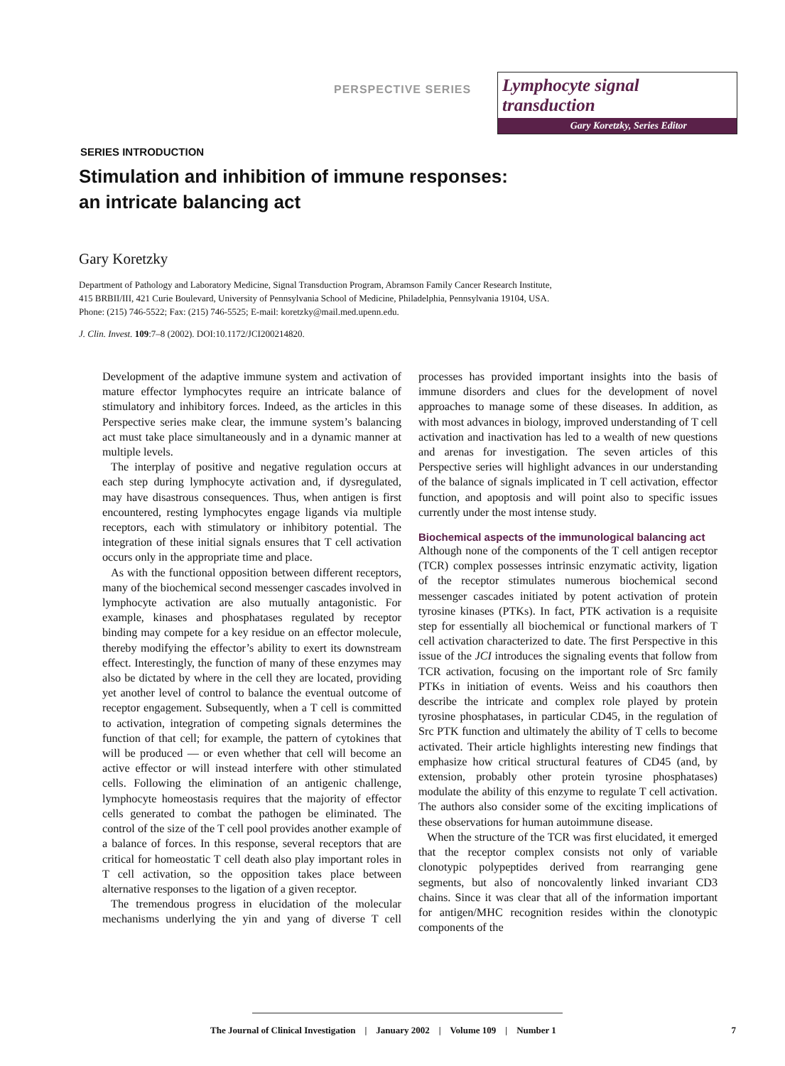PERSPECTIVE SERIES
Lymphocyte signal transduction
Gary Koretzky, Series Editor
SERIES INTRODUCTION
Stimulation and inhibition of immune responses:
an intricate balancing act
Gary Koretzky
Department of Pathology and Laboratory Medicine, Signal Transduction Program, Abramson Family Cancer Research Institute,
415 BRBII/III, 421 Curie Boulevard, University of Pennsylvania School of Medicine, Philadelphia, Pennsylvania 19104, USA.
Phone: (215) 746-5522; Fax: (215) 746-5525; E-mail: koretzky@mail.med.upenn.edu.
J. Clin. Invest. 109:7–8 (2002). DOI:10.1172/JCI200214820.
Development of the adaptive immune system and activation of mature effector lymphocytes require an intricate balance of stimulatory and inhibitory forces. Indeed, as the articles in this Perspective series make clear, the immune system’s balancing act must take place simultaneously and in a dynamic manner at multiple levels.
The interplay of positive and negative regulation occurs at each step during lymphocyte activation and, if dysregulated, may have disastrous consequences. Thus, when antigen is first encountered, resting lymphocytes engage ligands via multiple receptors, each with stimulatory or inhibitory potential. The integration of these initial signals ensures that T cell activation occurs only in the appropriate time and place.
As with the functional opposition between different receptors, many of the biochemical second messenger cascades involved in lymphocyte activation are also mutually antagonistic. For example, kinases and phosphatases regulated by receptor binding may compete for a key residue on an effector molecule, thereby modifying the effector’s ability to exert its downstream effect. Interestingly, the function of many of these enzymes may also be dictated by where in the cell they are located, providing yet another level of control to balance the eventual outcome of receptor engagement. Subsequently, when a T cell is committed to activation, integration of competing signals determines the function of that cell; for example, the pattern of cytokines that will be produced — or even whether that cell will become an active effector or will instead interfere with other stimulated cells. Following the elimination of an antigenic challenge, lymphocyte homeostasis requires that the majority of effector cells generated to combat the pathogen be eliminated. The control of the size of the T cell pool provides another example of a balance of forces. In this response, several receptors that are critical for homeostatic T cell death also play important roles in T cell activation, so the opposition takes place between alternative responses to the ligation of a given receptor.
The tremendous progress in elucidation of the molecular mechanisms underlying the yin and yang of diverse T cell processes has provided important insights into the basis of immune disorders and clues for the development of novel approaches to manage some of these diseases. In addition, as with most advances in biology, improved understanding of T cell activation and inactivation has led to a wealth of new questions and arenas for investigation. The seven articles of this Perspective series will highlight advances in our understanding of the balance of signals implicated in T cell activation, effector function, and apoptosis and will point also to specific issues currently under the most intense study.
Biochemical aspects of the immunological balancing act
Although none of the components of the T cell antigen receptor (TCR) complex possesses intrinsic enzymatic activity, ligation of the receptor stimulates numerous biochemical second messenger cascades initiated by potent activation of protein tyrosine kinases (PTKs). In fact, PTK activation is a requisite step for essentially all biochemical or functional markers of T cell activation characterized to date. The first Perspective in this issue of the JCI introduces the signaling events that follow from TCR activation, focusing on the important role of Src family PTKs in initiation of events. Weiss and his coauthors then describe the intricate and complex role played by protein tyrosine phosphatases, in particular CD45, in the regulation of Src PTK function and ultimately the ability of T cells to become activated. Their article highlights interesting new findings that emphasize how critical structural features of CD45 (and, by extension, probably other protein tyrosine phosphatases) modulate the ability of this enzyme to regulate T cell activation. The authors also consider some of the exciting implications of these observations for human autoimmune disease.
When the structure of the TCR was first elucidated, it emerged that the receptor complex consists not only of variable clonotypic polypeptides derived from rearranging gene segments, but also of noncovalently linked invariant CD3 chains. Since it was clear that all of the information important for antigen/MHC recognition resides within the clonotypic components of the
The Journal of Clinical Investigation | January 2002 | Volume 109 | Number 1 7